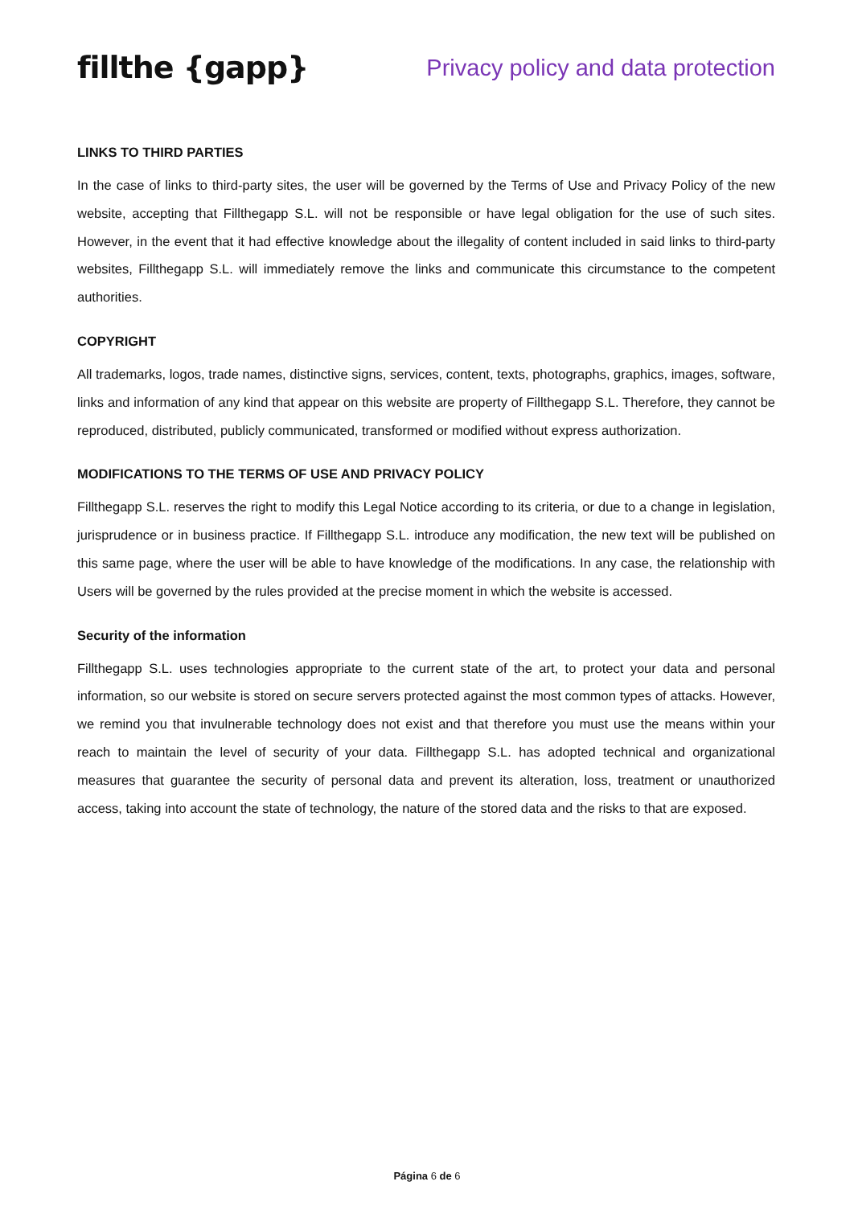fillthe {gapp}
Privacy policy and data protection
LINKS TO THIRD PARTIES
In the case of links to third-party sites, the user will be governed by the Terms of Use and Privacy Policy of the new website, accepting that Fillthegapp S.L. will not be responsible or have legal obligation for the use of such sites. However, in the event that it had effective knowledge about the illegality of content included in said links to third-party websites, Fillthegapp S.L. will immediately remove the links and communicate this circumstance to the competent authorities.
COPYRIGHT
All trademarks, logos, trade names, distinctive signs, services, content, texts, photographs, graphics, images, software, links and information of any kind that appear on this website are property of Fillthegapp S.L. Therefore, they cannot be reproduced, distributed, publicly communicated, transformed or modified without express authorization.
MODIFICATIONS TO THE TERMS OF USE AND PRIVACY POLICY
Fillthegapp S.L. reserves the right to modify this Legal Notice according to its criteria, or due to a change in legislation, jurisprudence or in business practice. If Fillthegapp S.L. introduce any modification, the new text will be published on this same page, where the user will be able to have knowledge of the modifications. In any case, the relationship with Users will be governed by the rules provided at the precise moment in which the website is accessed.
Security of the information
Fillthegapp S.L. uses technologies appropriate to the current state of the art, to protect your data and personal information, so our website is stored on secure servers protected against the most common types of attacks. However, we remind you that invulnerable technology does not exist and that therefore you must use the means within your reach to maintain the level of security of your data. Fillthegapp S.L. has adopted technical and organizational measures that guarantee the security of personal data and prevent its alteration, loss, treatment or unauthorized access, taking into account the state of technology, the nature of the stored data and the risks to that are exposed.
Página 6 de 6